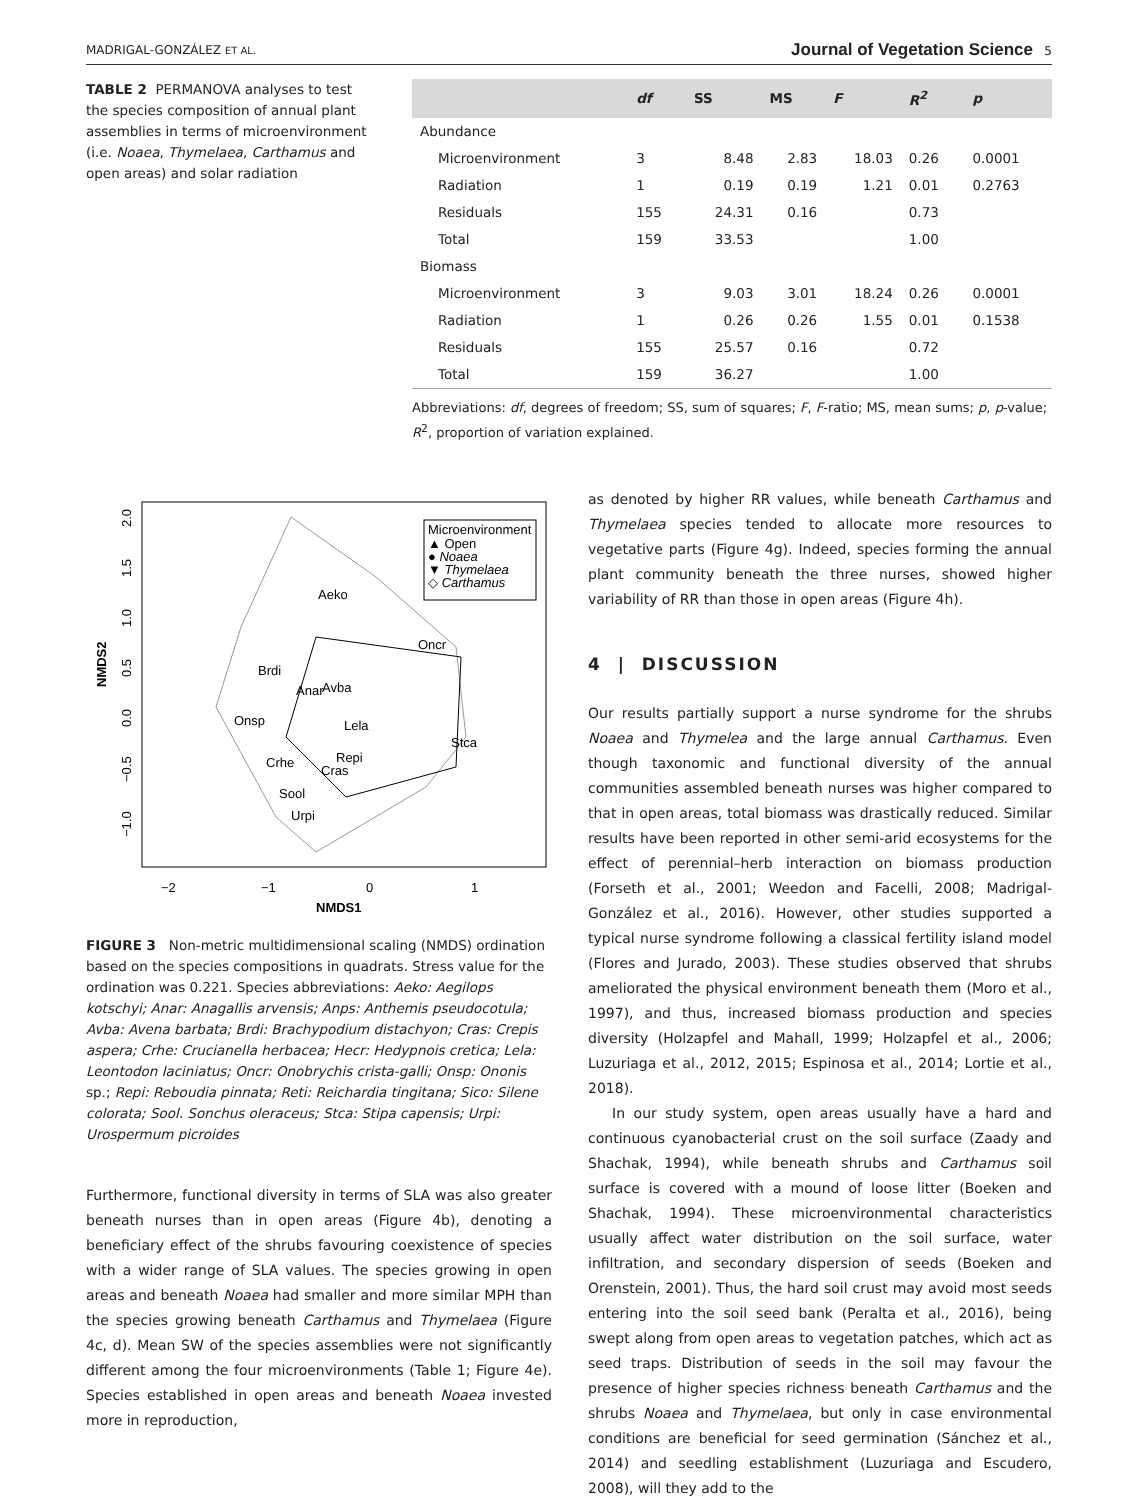MADRIGAL-GONZÁLEZ ET AL. Journal of Vegetation Science 5
TABLE 2 PERMANOVA analyses to test the species composition of annual plant assemblies in terms of microenvironment (i.e. Noaea, Thymelaea, Carthamus and open areas) and solar radiation
| | df | SS | MS | F | R<sup>2</sup> | p |
| --- | --- | --- | --- | --- | --- | --- |
| Abundance | | | | | | |
| Microenvironment | 3 | 8.48 | 2.83 | 18.03 | 0.26 | 0.0001 |
| Radiation | 1 | 0.19 | 0.19 | 1.21 | 0.01 | 0.2763 |
| Residuals | 155 | 24.31 | 0.16 | | 0.73 | |
| Total | 159 | 33.53 | | | 1.00 | |
| Biomass | | | | | | |
| Microenvironment | 3 | 9.03 | 3.01 | 18.24 | 0.26 | 0.0001 |
| Radiation | 1 | 0.26 | 0.26 | 1.55 | 0.01 | 0.1538 |
| Residuals | 155 | 25.57 | 0.16 | | 0.72 | |
| Total | 159 | 36.27 | | | 1.00 | |
Abbreviations: df, degrees of freedom; SS, sum of squares; F, F-ratio; MS, mean sums; p, p-value; R<sup>2</sup>, proportion of variation explained.
NMDS2
NMDS1
−2
−1
0
1
2.0
1.5
1.0
0.5
0.0
−0.5
−1.0
Microenvironment
▲ Open
● Noaea
▼ Thymelaea
◇ Carthamus
Aeko
Oncr
Brdi
Anar
Avba
Onsp
Lela
Stca
Crhe
Repi
Cras
Sool
Urpi
FIGURE 3 Non-metric multidimensional scaling (NMDS) ordination based on the species compositions in quadrats. Stress value for the ordination was 0.221. Species abbreviations: Aeko: Aegilops kotschyi; Anar: Anagallis arvensis; Anps: Anthemis pseudocotula; Avba: Avena barbata; Brdi: Brachypodium distachyon; Cras: Crepis aspera; Crhe: Crucianella herbacea; Hecr: Hedypnois cretica; Lela: Leontodon laciniatus; Oncr: Onobrychis crista-galli; Onsp: Ononis sp.; Repi: Reboudia pinnata; Reti: Reichardia tingitana; Sico: Silene colorata; Sool. Sonchus oleraceus; Stca: Stipa capensis; Urpi: Urospermum picroides
Furthermore, functional diversity in terms of SLA was also greater beneath nurses than in open areas (Figure 4b), denoting a beneficiary effect of the shrubs favouring coexistence of species with a wider range of SLA values. The species growing in open areas and beneath Noaea had smaller and more similar MPH than the species growing beneath Carthamus and Thymelaea (Figure 4c, d). Mean SW of the species assemblies were not significantly different among the four microenvironments (Table 1; Figure 4e). Species established in open areas and beneath Noaea invested more in reproduction,
as denoted by higher RR values, while beneath Carthamus and Thymelaea species tended to allocate more resources to vegetative parts (Figure 4g). Indeed, species forming the annual plant community beneath the three nurses, showed higher variability of RR than those in open areas (Figure 4h).
4 | DISCUSSION
Our results partially support a nurse syndrome for the shrubs Noaea and Thymelea and the large annual Carthamus. Even though taxonomic and functional diversity of the annual communities assembled beneath nurses was higher compared to that in open areas, total biomass was drastically reduced. Similar results have been reported in other semi-arid ecosystems for the effect of perennial–herb interaction on biomass production (Forseth et al., 2001; Weedon and Facelli, 2008; Madrigal-González et al., 2016). However, other studies supported a typical nurse syndrome following a classical fertility island model (Flores and Jurado, 2003). These studies observed that shrubs ameliorated the physical environment beneath them (Moro et al., 1997), and thus, increased biomass production and species diversity (Holzapfel and Mahall, 1999; Holzapfel et al., 2006; Luzuriaga et al., 2012, 2015; Espinosa et al., 2014; Lortie et al., 2018).
In our study system, open areas usually have a hard and continuous cyanobacterial crust on the soil surface (Zaady and Shachak, 1994), while beneath shrubs and Carthamus soil surface is covered with a mound of loose litter (Boeken and Shachak, 1994). These microenvironmental characteristics usually affect water distribution on the soil surface, water infiltration, and secondary dispersion of seeds (Boeken and Orenstein, 2001). Thus, the hard soil crust may avoid most seeds entering into the soil seed bank (Peralta et al., 2016), being swept along from open areas to vegetation patches, which act as seed traps. Distribution of seeds in the soil may favour the presence of higher species richness beneath Carthamus and the shrubs Noaea and Thymelaea, but only in case environmental conditions are beneficial for seed germination (Sánchez et al., 2014) and seedling establishment (Luzuriaga and Escudero, 2008), will they add to the